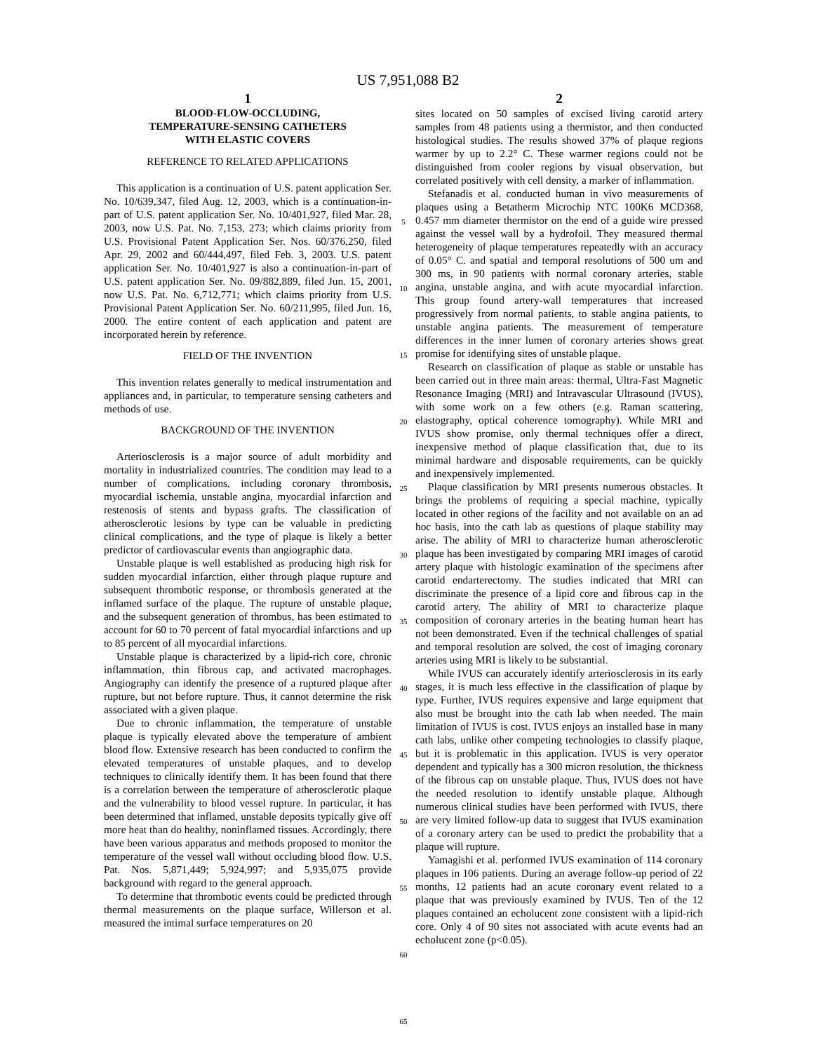US 7,951,088 B2
1
BLOOD-FLOW-OCCLUDING,
TEMPERATURE-SENSING CATHETERS
WITH ELASTIC COVERS
REFERENCE TO RELATED APPLICATIONS
This application is a continuation of U.S. patent application Ser. No. 10/639,347, filed Aug. 12, 2003, which is a continuation-in-part of U.S. patent application Ser. No. 10/401,927, filed Mar. 28, 2003, now U.S. Pat. No. 7,153, 273; which claims priority from U.S. Provisional Patent Application Ser. Nos. 60/376,250, filed Apr. 29, 2002 and 60/444,497, filed Feb. 3, 2003. U.S. patent application Ser. No. 10/401,927 is also a continuation-in-part of U.S. patent application Ser. No. 09/882,889, filed Jun. 15, 2001, now U.S. Pat. No. 6,712,771; which claims priority from U.S. Provisional Patent Application Ser. No. 60/211,995, filed Jun. 16, 2000. The entire content of each application and patent are incorporated herein by reference.
FIELD OF THE INVENTION
This invention relates generally to medical instrumentation and appliances and, in particular, to temperature sensing catheters and methods of use.
BACKGROUND OF THE INVENTION
Arteriosclerosis is a major source of adult morbidity and mortality in industrialized countries. The condition may lead to a number of complications, including coronary thrombosis, myocardial ischemia, unstable angina, myocardial infarction and restenosis of stents and bypass grafts. The classification of atherosclerotic lesions by type can be valuable in predicting clinical complications, and the type of plaque is likely a better predictor of cardiovascular events than angiographic data.
Unstable plaque is well established as producing high risk for sudden myocardial infarction, either through plaque rupture and subsequent thrombotic response, or thrombosis generated at the inflamed surface of the plaque. The rupture of unstable plaque, and the subsequent generation of thrombus, has been estimated to account for 60 to 70 percent of fatal myocardial infarctions and up to 85 percent of all myocardial infarctions.
Unstable plaque is characterized by a lipid-rich core, chronic inflammation, thin fibrous cap, and activated macrophages. Angiography can identify the presence of a ruptured plaque after rupture, but not before rupture. Thus, it cannot determine the risk associated with a given plaque.
Due to chronic inflammation, the temperature of unstable plaque is typically elevated above the temperature of ambient blood flow. Extensive research has been conducted to confirm the elevated temperatures of unstable plaques, and to develop techniques to clinically identify them. It has been found that there is a correlation between the temperature of atherosclerotic plaque and the vulnerability to blood vessel rupture. In particular, it has been determined that inflamed, unstable deposits typically give off more heat than do healthy, noninflamed tissues. Accordingly, there have been various apparatus and methods proposed to monitor the temperature of the vessel wall without occluding blood flow. U.S. Pat. Nos. 5,871,449; 5,924,997; and 5,935,075 provide background with regard to the general approach.
To determine that thrombotic events could be predicted through thermal measurements on the plaque surface, Willerson et al. measured the intimal surface temperatures on 20
5
10
15
20
25
30
35
40
45
50
55
60
65
2
sites located on 50 samples of excised living carotid artery samples from 48 patients using a thermistor, and then conducted histological studies. The results showed 37% of plaque regions warmer by up to 2.2° C. These warmer regions could not be distinguished from cooler regions by visual observation, but correlated positively with cell density, a marker of inflammation.
Stefanadis et al. conducted human in vivo measurements of plaques using a Betatherm Microchip NTC 100K6 MCD368, 0.457 mm diameter thermistor on the end of a guide wire pressed against the vessel wall by a hydrofoil. They measured thermal heterogeneity of plaque temperatures repeatedly with an accuracy of 0.05° C. and spatial and temporal resolutions of 500 um and 300 ms, in 90 patients with normal coronary arteries, stable angina, unstable angina, and with acute myocardial infarction. This group found artery-wall temperatures that increased progressively from normal patients, to stable angina patients, to unstable angina patients. The measurement of temperature differences in the inner lumen of coronary arteries shows great promise for identifying sites of unstable plaque.
Research on classification of plaque as stable or unstable has been carried out in three main areas: thermal, Ultra-Fast Magnetic Resonance Imaging (MRI) and Intravascular Ultrasound (IVUS), with some work on a few others (e.g. Raman scattering, elastography, optical coherence tomography). While MRI and IVUS show promise, only thermal techniques offer a direct, inexpensive method of plaque classification that, due to its minimal hardware and disposable requirements, can be quickly and inexpensively implemented.
Plaque classification by MRI presents numerous obstacles. It brings the problems of requiring a special machine, typically located in other regions of the facility and not available on an ad hoc basis, into the cath lab as questions of plaque stability may arise. The ability of MRI to characterize human atherosclerotic plaque has been investigated by comparing MRI images of carotid artery plaque with histologic examination of the specimens after carotid endarterectomy. The studies indicated that MRI can discriminate the presence of a lipid core and fibrous cap in the carotid artery. The ability of MRI to characterize plaque composition of coronary arteries in the beating human heart has not been demonstrated. Even if the technical challenges of spatial and temporal resolution are solved, the cost of imaging coronary arteries using MRI is likely to be substantial.
While IVUS can accurately identify arteriosclerosis in its early stages, it is much less effective in the classification of plaque by type. Further, IVUS requires expensive and large equipment that also must be brought into the cath lab when needed. The main limitation of IVUS is cost. IVUS enjoys an installed base in many cath labs, unlike other competing technologies to classify plaque, but it is problematic in this application. IVUS is very operator dependent and typically has a 300 micron resolution, the thickness of the fibrous cap on unstable plaque. Thus, IVUS does not have the needed resolution to identify unstable plaque. Although numerous clinical studies have been performed with IVUS, there are very limited follow-up data to suggest that IVUS examination of a coronary artery can be used to predict the probability that a plaque will rupture.
Yamagishi et al. performed IVUS examination of 114 coronary plaques in 106 patients. During an average follow-up period of 22 months, 12 patients had an acute coronary event related to a plaque that was previously examined by IVUS. Ten of the 12 plaques contained an echolucent zone consistent with a lipid-rich core. Only 4 of 90 sites not associated with acute events had an echolucent zone (p<0.05).